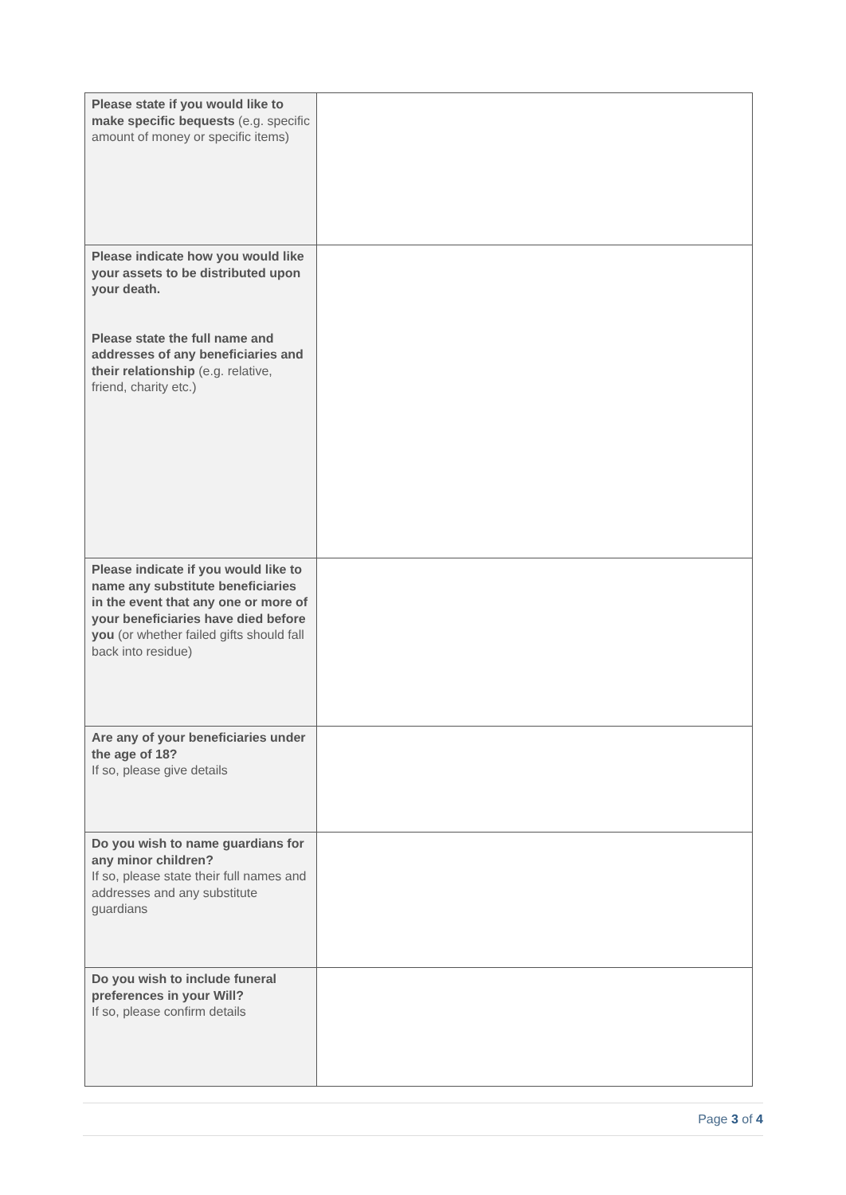| Please state if you would like to make specific bequests (e.g. specific amount of money or specific items) | |
| Please indicate how you would like your assets to be distributed upon your death. Please state the full name and addresses of any beneficiaries and their relationship (e.g. relative, friend, charity etc.) | |
| Please indicate if you would like to name any substitute beneficiaries in the event that any one or more of your beneficiaries have died before you (or whether failed gifts should fall back into residue) | |
| Are any of your beneficiaries under the age of 18? If so, please give details | |
| Do you wish to name guardians for any minor children? If so, please state their full names and addresses and any substitute guardians | |
| Do you wish to include funeral preferences in your Will? If so, please confirm details | |
Page 3 of 4